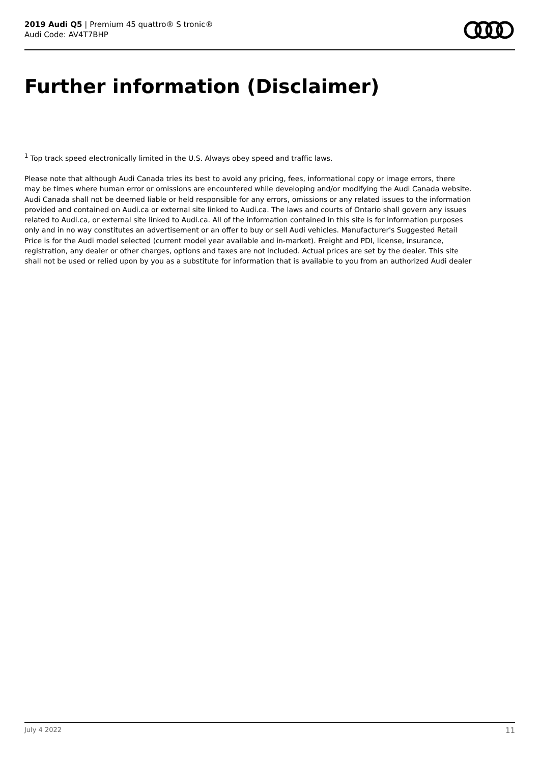2019 Audi Q5 | Premium 45 quattro® S tronic®
Audi Code: AV4T7BHP
Further information (Disclaimer)
<sup>1</sup> Top track speed electronically limited in the U.S. Always obey speed and traffic laws.
Please note that although Audi Canada tries its best to avoid any pricing, fees, informational copy or image errors, there may be times where human error or omissions are encountered while developing and/or modifying the Audi Canada website. Audi Canada shall not be deemed liable or held responsible for any errors, omissions or any related issues to the information provided and contained on Audi.ca or external site linked to Audi.ca. The laws and courts of Ontario shall govern any issues related to Audi.ca, or external site linked to Audi.ca. All of the information contained in this site is for information purposes only and in no way constitutes an advertisement or an offer to buy or sell Audi vehicles. Manufacturer's Suggested Retail Price is for the Audi model selected (current model year available and in-market). Freight and PDI, license, insurance, registration, any dealer or other charges, options and taxes are not included. Actual prices are set by the dealer. This site shall not be used or relied upon by you as a substitute for information that is available to you from an authorized Audi dealer
July 4 2022 11